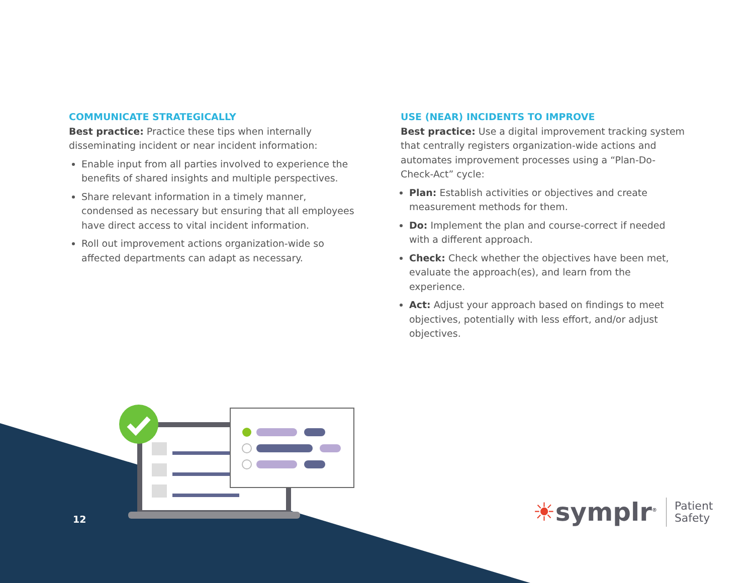COMMUNICATE STRATEGICALLY
Best practice: Practice these tips when internally disseminating incident or near incident information:
Enable input from all parties involved to experience the benefits of shared insights and multiple perspectives.
Share relevant information in a timely manner, condensed as necessary but ensuring that all employees have direct access to vital incident information.
Roll out improvement actions organization-wide so affected departments can adapt as necessary.
USE (NEAR) INCIDENTS TO IMPROVE
Best practice: Use a digital improvement tracking system that centrally registers organization-wide actions and automates improvement processes using a “Plan-Do-Check-Act” cycle:
Plan: Establish activities or objectives and create measurement methods for them.
Do: Implement the plan and course-correct if needed with a different approach.
Check: Check whether the objectives have been met, evaluate the approach(es), and learn from the experience.
Act: Adjust your approach based on findings to meet objectives, potentially with less effort, and/or adjust objectives.
12
☀symplr<sup>®</sup>
Patient
Safety